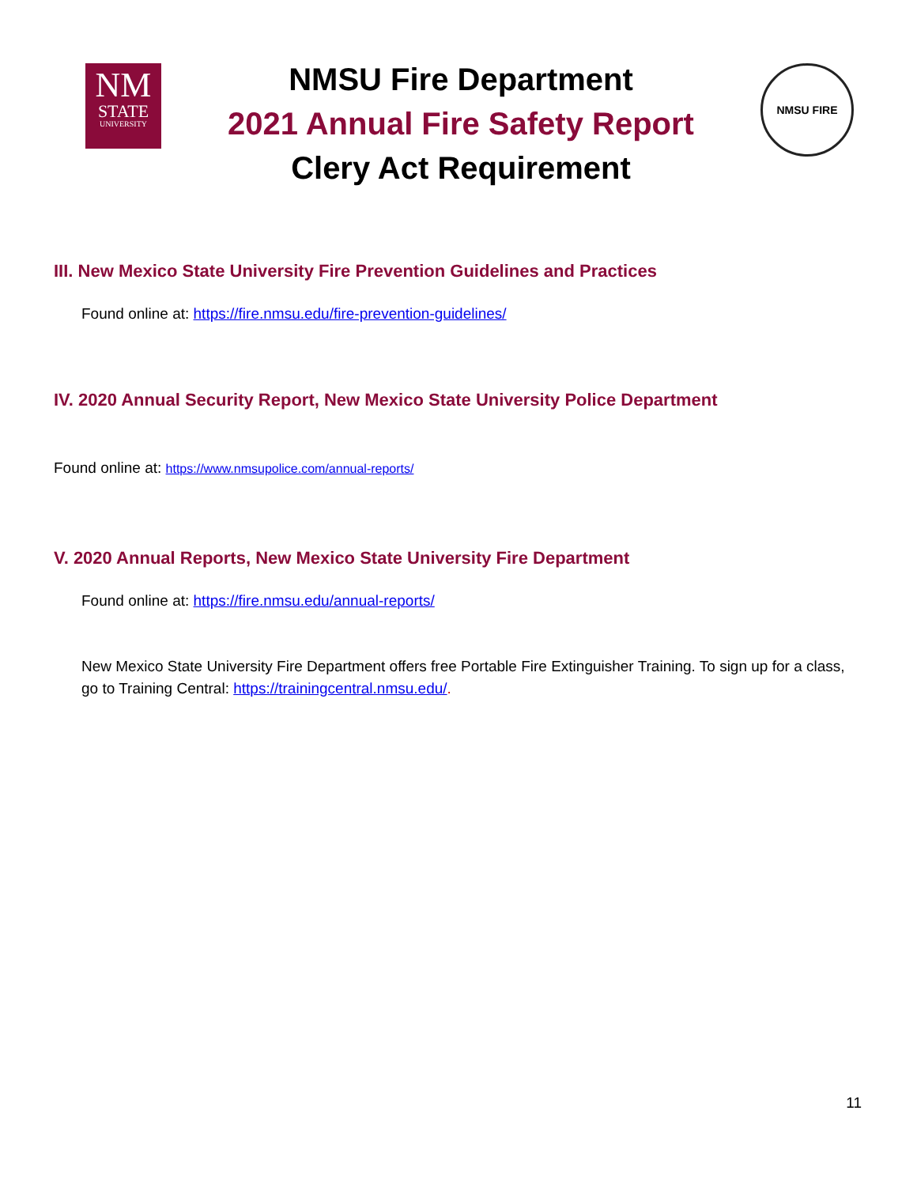NM
STATE
UNIVERSITY
NMSU Fire Department
2021 Annual Fire Safety Report
Clery Act Requirement
NMSU FIRE
III. New Mexico State University Fire Prevention Guidelines and Practices
Found online at: https://fire.nmsu.edu/fire-prevention-guidelines/
IV. 2020 Annual Security Report, New Mexico State University Police Department
Found online at: https://www.nmsupolice.com/annual-reports/
V. 2020 Annual Reports, New Mexico State University Fire Department
Found online at: https://fire.nmsu.edu/annual-reports/
New Mexico State University Fire Department offers free Portable Fire Extinguisher Training. To sign up for a class, go to Training Central: https://trainingcentral.nmsu.edu/.
11